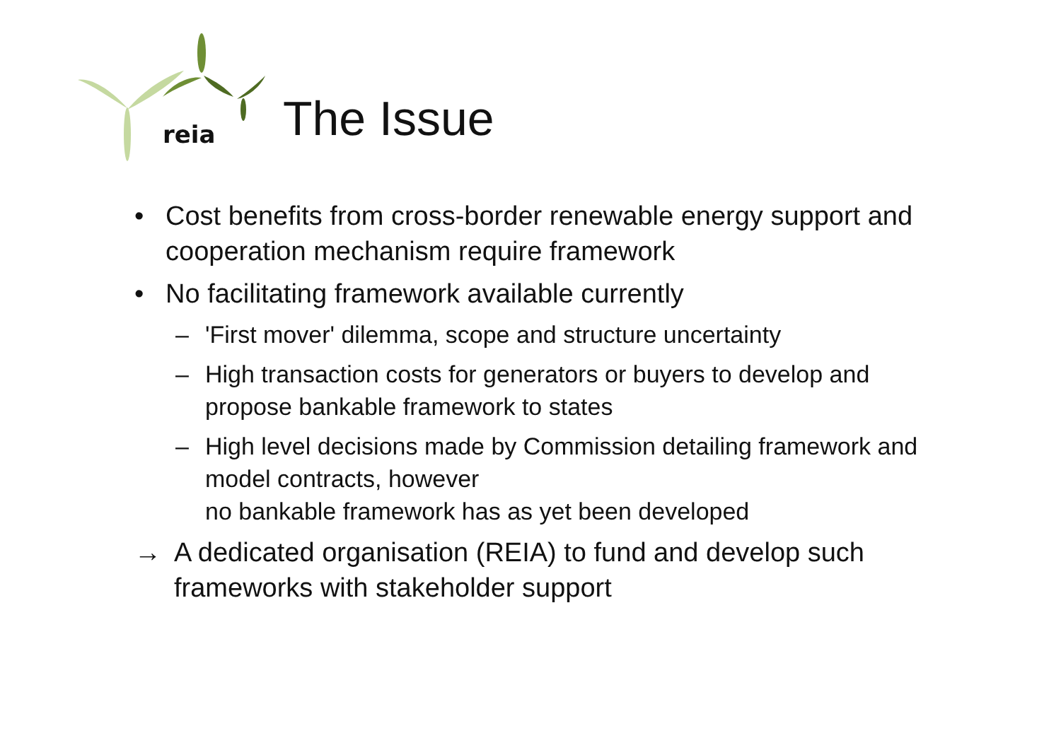reia
The Issue
• Cost benefits from cross-border renewable energy support and cooperation mechanism require framework
• No facilitating framework available currently
– 'First mover' dilemma, scope and structure uncertainty
– High transaction costs for generators or buyers to develop and propose bankable framework to states
– High level decisions made by Commission detailing framework and model contracts, however
no bankable framework has as yet been developed
→ A dedicated organisation (REIA) to fund and develop such frameworks with stakeholder support